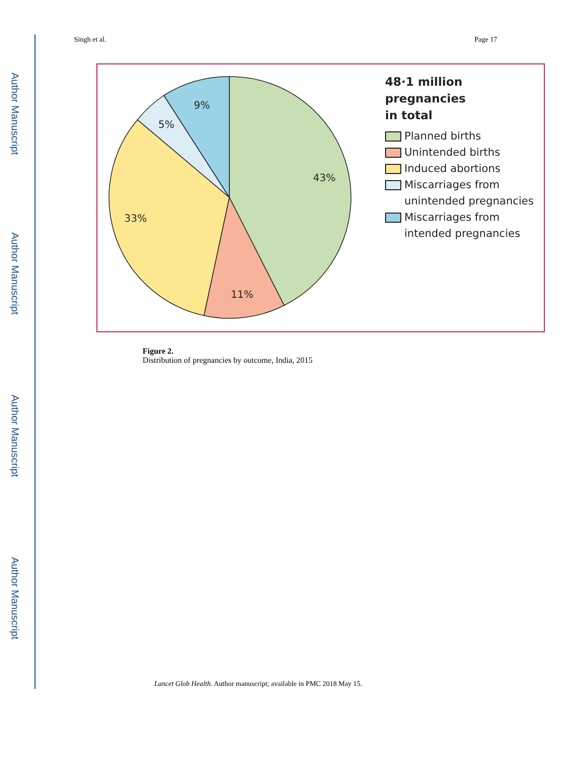Author Manuscript
Author Manuscript
Author Manuscript
Author Manuscript
Singh et al. Page 17
43%
11%
33%
5%
9%
48·1 million pregnancies
in total
Planned births
Unintended births
Induced abortions
Miscarriages from
unintended pregnancies
Miscarriages from
intended pregnancies
Figure 2.
Distribution of pregnancies by outcome, India, 2015
Lancet Glob Health. Author manuscript; available in PMC 2018 May 15.